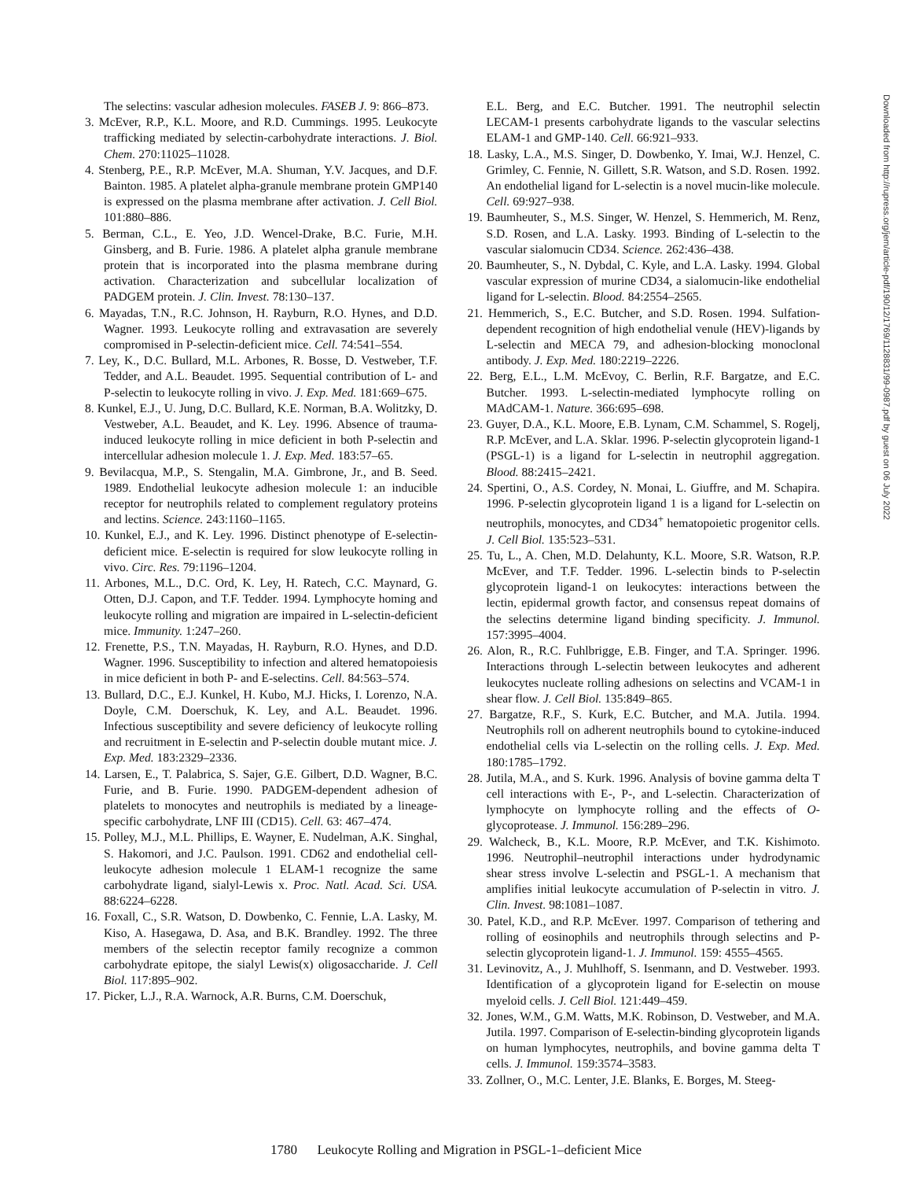The selectins: vascular adhesion molecules. FASEB J. 9: 866–873.
3. McEver, R.P., K.L. Moore, and R.D. Cummings. 1995. Leukocyte trafficking mediated by selectin-carbohydrate interactions. J. Biol. Chem. 270:11025–11028.
4. Stenberg, P.E., R.P. McEver, M.A. Shuman, Y.V. Jacques, and D.F. Bainton. 1985. A platelet alpha-granule membrane protein GMP140 is expressed on the plasma membrane after activation. J. Cell Biol. 101:880–886.
5. Berman, C.L., E. Yeo, J.D. Wencel-Drake, B.C. Furie, M.H. Ginsberg, and B. Furie. 1986. A platelet alpha granule membrane protein that is incorporated into the plasma membrane during activation. Characterization and subcellular localization of PADGEM protein. J. Clin. Invest. 78:130–137.
6. Mayadas, T.N., R.C. Johnson, H. Rayburn, R.O. Hynes, and D.D. Wagner. 1993. Leukocyte rolling and extravasation are severely compromised in P-selectin-deficient mice. Cell. 74:541–554.
7. Ley, K., D.C. Bullard, M.L. Arbones, R. Bosse, D. Vestweber, T.F. Tedder, and A.L. Beaudet. 1995. Sequential contribution of L- and P-selectin to leukocyte rolling in vivo. J. Exp. Med. 181:669–675.
8. Kunkel, E.J., U. Jung, D.C. Bullard, K.E. Norman, B.A. Wolitzky, D. Vestweber, A.L. Beaudet, and K. Ley. 1996. Absence of trauma-induced leukocyte rolling in mice deficient in both P-selectin and intercellular adhesion molecule 1. J. Exp. Med. 183:57–65.
9. Bevilacqua, M.P., S. Stengalin, M.A. Gimbrone, Jr., and B. Seed. 1989. Endothelial leukocyte adhesion molecule 1: an inducible receptor for neutrophils related to complement regulatory proteins and lectins. Science. 243:1160–1165.
10. Kunkel, E.J., and K. Ley. 1996. Distinct phenotype of E-selectin-deficient mice. E-selectin is required for slow leukocyte rolling in vivo. Circ. Res. 79:1196–1204.
11. Arbones, M.L., D.C. Ord, K. Ley, H. Ratech, C.C. Maynard, G. Otten, D.J. Capon, and T.F. Tedder. 1994. Lymphocyte homing and leukocyte rolling and migration are impaired in L-selectin-deficient mice. Immunity. 1:247–260.
12. Frenette, P.S., T.N. Mayadas, H. Rayburn, R.O. Hynes, and D.D. Wagner. 1996. Susceptibility to infection and altered hematopoiesis in mice deficient in both P- and E-selectins. Cell. 84:563–574.
13. Bullard, D.C., E.J. Kunkel, H. Kubo, M.J. Hicks, I. Lorenzo, N.A. Doyle, C.M. Doerschuk, K. Ley, and A.L. Beaudet. 1996. Infectious susceptibility and severe deficiency of leukocyte rolling and recruitment in E-selectin and P-selectin double mutant mice. J. Exp. Med. 183:2329–2336.
14. Larsen, E., T. Palabrica, S. Sajer, G.E. Gilbert, D.D. Wagner, B.C. Furie, and B. Furie. 1990. PADGEM-dependent adhesion of platelets to monocytes and neutrophils is mediated by a lineage-specific carbohydrate, LNF III (CD15). Cell. 63: 467–474.
15. Polley, M.J., M.L. Phillips, E. Wayner, E. Nudelman, A.K. Singhal, S. Hakomori, and J.C. Paulson. 1991. CD62 and endothelial cell-leukocyte adhesion molecule 1 ELAM-1 recognize the same carbohydrate ligand, sialyl-Lewis x. Proc. Natl. Acad. Sci. USA. 88:6224–6228.
16. Foxall, C., S.R. Watson, D. Dowbenko, C. Fennie, L.A. Lasky, M. Kiso, A. Hasegawa, D. Asa, and B.K. Brandley. 1992. The three members of the selectin receptor family recognize a common carbohydrate epitope, the sialyl Lewis(x) oligosaccharide. J. Cell Biol. 117:895–902.
17. Picker, L.J., R.A. Warnock, A.R. Burns, C.M. Doerschuk,
E.L. Berg, and E.C. Butcher. 1991. The neutrophil selectin LECAM-1 presents carbohydrate ligands to the vascular selectins ELAM-1 and GMP-140. Cell. 66:921–933.
18. Lasky, L.A., M.S. Singer, D. Dowbenko, Y. Imai, W.J. Henzel, C. Grimley, C. Fennie, N. Gillett, S.R. Watson, and S.D. Rosen. 1992. An endothelial ligand for L-selectin is a novel mucin-like molecule. Cell. 69:927–938.
19. Baumheuter, S., M.S. Singer, W. Henzel, S. Hemmerich, M. Renz, S.D. Rosen, and L.A. Lasky. 1993. Binding of L-selectin to the vascular sialomucin CD34. Science. 262:436–438.
20. Baumheuter, S., N. Dybdal, C. Kyle, and L.A. Lasky. 1994. Global vascular expression of murine CD34, a sialomucin-like endothelial ligand for L-selectin. Blood. 84:2554–2565.
21. Hemmerich, S., E.C. Butcher, and S.D. Rosen. 1994. Sulfation-dependent recognition of high endothelial venule (HEV)-ligands by L-selectin and MECA 79, and adhesion-blocking monoclonal antibody. J. Exp. Med. 180:2219–2226.
22. Berg, E.L., L.M. McEvoy, C. Berlin, R.F. Bargatze, and E.C. Butcher. 1993. L-selectin-mediated lymphocyte rolling on MAdCAM-1. Nature. 366:695–698.
23. Guyer, D.A., K.L. Moore, E.B. Lynam, C.M. Schammel, S. Rogelj, R.P. McEver, and L.A. Sklar. 1996. P-selectin glycoprotein ligand-1 (PSGL-1) is a ligand for L-selectin in neutrophil aggregation. Blood. 88:2415–2421.
24. Spertini, O., A.S. Cordey, N. Monai, L. Giuffre, and M. Schapira. 1996. P-selectin glycoprotein ligand 1 is a ligand for L-selectin on neutrophils, monocytes, and CD34<sup>+</sup> hematopoietic progenitor cells. J. Cell Biol. 135:523–531.
25. Tu, L., A. Chen, M.D. Delahunty, K.L. Moore, S.R. Watson, R.P. McEver, and T.F. Tedder. 1996. L-selectin binds to P-selectin glycoprotein ligand-1 on leukocytes: interactions between the lectin, epidermal growth factor, and consensus repeat domains of the selectins determine ligand binding specificity. J. Immunol. 157:3995–4004.
26. Alon, R., R.C. Fuhlbrigge, E.B. Finger, and T.A. Springer. 1996. Interactions through L-selectin between leukocytes and adherent leukocytes nucleate rolling adhesions on selectins and VCAM-1 in shear flow. J. Cell Biol. 135:849–865.
27. Bargatze, R.F., S. Kurk, E.C. Butcher, and M.A. Jutila. 1994. Neutrophils roll on adherent neutrophils bound to cytokine-induced endothelial cells via L-selectin on the rolling cells. J. Exp. Med. 180:1785–1792.
28. Jutila, M.A., and S. Kurk. 1996. Analysis of bovine gamma delta T cell interactions with E-, P-, and L-selectin. Characterization of lymphocyte on lymphocyte rolling and the effects of O-glycoprotease. J. Immunol. 156:289–296.
29. Walcheck, B., K.L. Moore, R.P. McEver, and T.K. Kishimoto. 1996. Neutrophil–neutrophil interactions under hydrodynamic shear stress involve L-selectin and PSGL-1. A mechanism that amplifies initial leukocyte accumulation of P-selectin in vitro. J. Clin. Invest. 98:1081–1087.
30. Patel, K.D., and R.P. McEver. 1997. Comparison of tethering and rolling of eosinophils and neutrophils through selectins and P-selectin glycoprotein ligand-1. J. Immunol. 159: 4555–4565.
31. Levinovitz, A., J. Muhlhoff, S. Isenmann, and D. Vestweber. 1993. Identification of a glycoprotein ligand for E-selectin on mouse myeloid cells. J. Cell Biol. 121:449–459.
32. Jones, W.M., G.M. Watts, M.K. Robinson, D. Vestweber, and M.A. Jutila. 1997. Comparison of E-selectin-binding glycoprotein ligands on human lymphocytes, neutrophils, and bovine gamma delta T cells. J. Immunol. 159:3574–3583.
33. Zollner, O., M.C. Lenter, J.E. Blanks, E. Borges, M. Steeg-
Downloaded from http://rupress.org/jem/article-pdf/190/12/1769/1128831/99-0987.pdf by guest on 06 July 2022
1780 Leukocyte Rolling and Migration in PSGL-1–deficient Mice